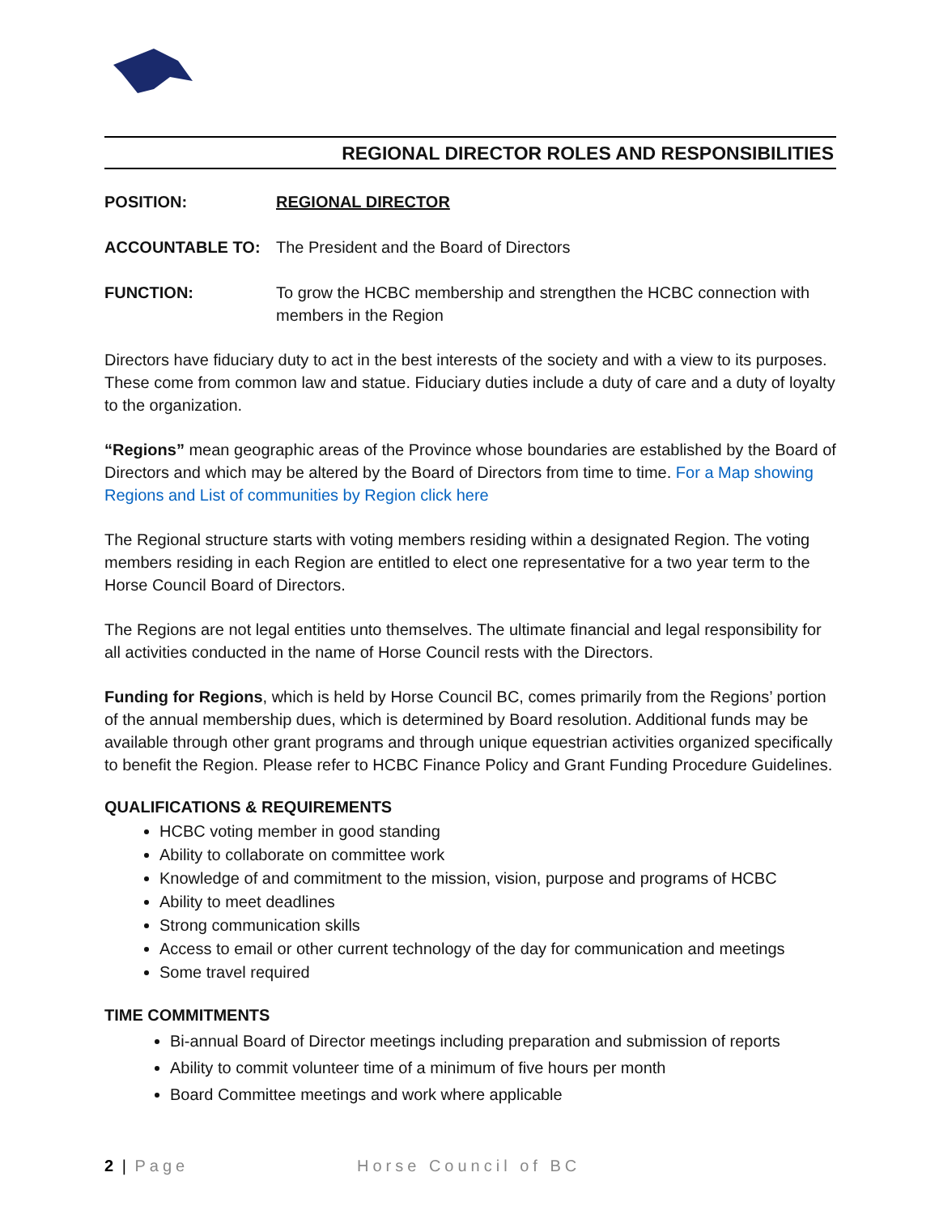REGIONAL DIRECTOR ROLES AND RESPONSIBILITIES
POSITION: REGIONAL DIRECTOR
ACCOUNTABLE TO: The President and the Board of Directors
FUNCTION: To grow the HCBC membership and strengthen the HCBC connection with members in the Region
Directors have fiduciary duty to act in the best interests of the society and with a view to its purposes. These come from common law and statue. Fiduciary duties include a duty of care and a duty of loyalty to the organization.
“Regions” mean geographic areas of the Province whose boundaries are established by the Board of Directors and which may be altered by the Board of Directors from time to time. For a Map showing Regions and List of communities by Region click here
The Regional structure starts with voting members residing within a designated Region. The voting members residing in each Region are entitled to elect one representative for a two year term to the Horse Council Board of Directors.
The Regions are not legal entities unto themselves. The ultimate financial and legal responsibility for all activities conducted in the name of Horse Council rests with the Directors.
Funding for Regions, which is held by Horse Council BC, comes primarily from the Regions’ portion of the annual membership dues, which is determined by Board resolution. Additional funds may be available through other grant programs and through unique equestrian activities organized specifically to benefit the Region. Please refer to HCBC Finance Policy and Grant Funding Procedure Guidelines.
QUALIFICATIONS & REQUIREMENTS
HCBC voting member in good standing
Ability to collaborate on committee work
Knowledge of and commitment to the mission, vision, purpose and programs of HCBC
Ability to meet deadlines
Strong communication skills
Access to email or other current technology of the day for communication and meetings
Some travel required
TIME COMMITMENTS
Bi-annual Board of Director meetings including preparation and submission of reports
Ability to commit volunteer time of a minimum of five hours per month
Board Committee meetings and work where applicable
2 | Page Horse Council of BC